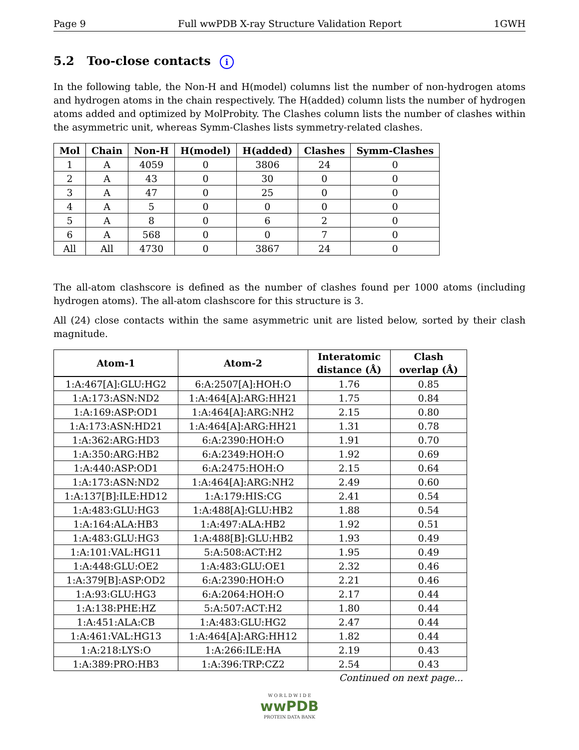Page 9 Full wwPDB X-ray Structure Validation Report 1GWH
5.2 Too-close contacts i
In the following table, the Non-H and H(model) columns list the number of non-hydrogen atoms and hydrogen atoms in the chain respectively. The H(added) column lists the number of hydrogen atoms added and optimized by MolProbity. The Clashes column lists the number of clashes within the asymmetric unit, whereas Symm-Clashes lists symmetry-related clashes.
| Mol | Chain | Non-H | H(model) | H(added) | Clashes | Symm-Clashes |
| --- | --- | --- | --- | --- | --- | --- |
| 1 | A | 4059 | 0 | 3806 | 24 | 0 |
| 2 | A | 43 | 0 | 30 | 0 | 0 |
| 3 | A | 47 | 0 | 25 | 0 | 0 |
| 4 | A | 5 | 0 | 0 | 0 | 0 |
| 5 | A | 8 | 0 | 6 | 2 | 0 |
| 6 | A | 568 | 0 | 0 | 7 | 0 |
| All | All | 4730 | 0 | 3867 | 24 | 0 |
The all-atom clashscore is defined as the number of clashes found per 1000 atoms (including hydrogen atoms). The all-atom clashscore for this structure is 3.
All (24) close contacts within the same asymmetric unit are listed below, sorted by their clash magnitude.
| Atom-1 | Atom-2 | Interatomic distance (Å) | Clash overlap (Å) |
| --- | --- | --- | --- |
| 1:A:467[A]:GLU:HG2 | 6:A:2507[A]:HOH:O | 1.76 | 0.85 |
| 1:A:173:ASN:ND2 | 1:A:464[A]:ARG:HH21 | 1.75 | 0.84 |
| 1:A:169:ASP:OD1 | 1:A:464[A]:ARG:NH2 | 2.15 | 0.80 |
| 1:A:173:ASN:HD21 | 1:A:464[A]:ARG:HH21 | 1.31 | 0.78 |
| 1:A:362:ARG:HD3 | 6:A:2390:HOH:O | 1.91 | 0.70 |
| 1:A:350:ARG:HB2 | 6:A:2349:HOH:O | 1.92 | 0.69 |
| 1:A:440:ASP:OD1 | 6:A:2475:HOH:O | 2.15 | 0.64 |
| 1:A:173:ASN:ND2 | 1:A:464[A]:ARG:NH2 | 2.49 | 0.60 |
| 1:A:137[B]:ILE:HD12 | 1:A:179:HIS:CG | 2.41 | 0.54 |
| 1:A:483:GLU:HG3 | 1:A:488[A]:GLU:HB2 | 1.88 | 0.54 |
| 1:A:164:ALA:HB3 | 1:A:497:ALA:HB2 | 1.92 | 0.51 |
| 1:A:483:GLU:HG3 | 1:A:488[B]:GLU:HB2 | 1.93 | 0.49 |
| 1:A:101:VAL:HG11 | 5:A:508:ACT:H2 | 1.95 | 0.49 |
| 1:A:448:GLU:OE2 | 1:A:483:GLU:OE1 | 2.32 | 0.46 |
| 1:A:379[B]:ASP:OD2 | 6:A:2390:HOH:O | 2.21 | 0.46 |
| 1:A:93:GLU:HG3 | 6:A:2064:HOH:O | 2.17 | 0.44 |
| 1:A:138:PHE:HZ | 5:A:507:ACT:H2 | 1.80 | 0.44 |
| 1:A:451:ALA:CB | 1:A:483:GLU:HG2 | 2.47 | 0.44 |
| 1:A:461:VAL:HG13 | 1:A:464[A]:ARG:HH12 | 1.82 | 0.44 |
| 1:A:218:LYS:O | 1:A:266:ILE:HA | 2.19 | 0.43 |
| 1:A:389:PRO:HB3 | 1:A:396:TRP:CZ2 | 2.54 | 0.43 |
Continued on next page...
W O R L D W I D E
wwPDB
PROTEIN DATA BANK